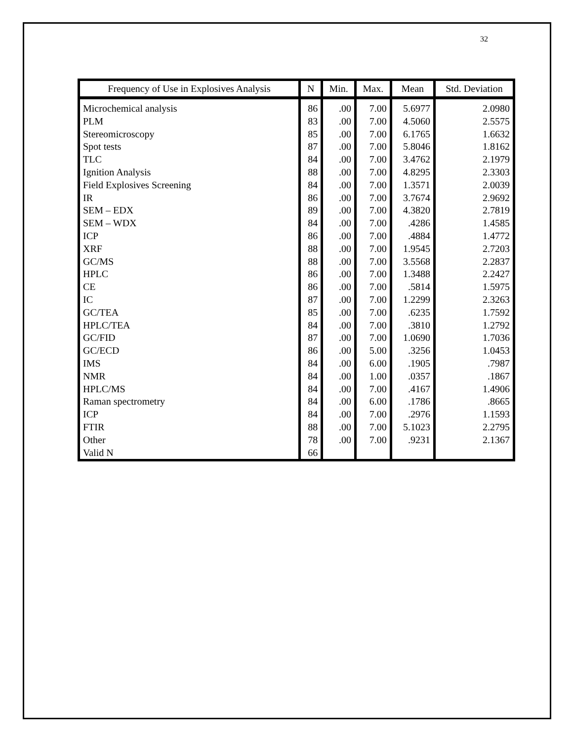32
| Frequency of Use in Explosives Analysis | N | Min. | Max. | Mean | Std. Deviation |
| --- | --- | --- | --- | --- | --- |
| Microchemical analysis | 86 | .00 | 7.00 | 5.6977 | 2.0980 |
| PLM | 83 | .00 | 7.00 | 4.5060 | 2.5575 |
| Stereomicroscopy | 85 | .00 | 7.00 | 6.1765 | 1.6632 |
| Spot tests | 87 | .00 | 7.00 | 5.8046 | 1.8162 |
| TLC | 84 | .00 | 7.00 | 3.4762 | 2.1979 |
| Ignition Analysis | 88 | .00 | 7.00 | 4.8295 | 2.3303 |
| Field Explosives Screening | 84 | .00 | 7.00 | 1.3571 | 2.0039 |
| IR | 86 | .00 | 7.00 | 3.7674 | 2.9692 |
| SEM – EDX | 89 | .00 | 7.00 | 4.3820 | 2.7819 |
| SEM – WDX | 84 | .00 | 7.00 | .4286 | 1.4585 |
| ICP | 86 | .00 | 7.00 | .4884 | 1.4772 |
| XRF | 88 | .00 | 7.00 | 1.9545 | 2.7203 |
| GC/MS | 88 | .00 | 7.00 | 3.5568 | 2.2837 |
| HPLC | 86 | .00 | 7.00 | 1.3488 | 2.2427 |
| CE | 86 | .00 | 7.00 | .5814 | 1.5975 |
| IC | 87 | .00 | 7.00 | 1.2299 | 2.3263 |
| GC/TEA | 85 | .00 | 7.00 | .6235 | 1.7592 |
| HPLC/TEA | 84 | .00 | 7.00 | .3810 | 1.2792 |
| GC/FID | 87 | .00 | 7.00 | 1.0690 | 1.7036 |
| GC/ECD | 86 | .00 | 5.00 | .3256 | 1.0453 |
| IMS | 84 | .00 | 6.00 | .1905 | .7987 |
| NMR | 84 | .00 | 1.00 | .0357 | .1867 |
| HPLC/MS | 84 | .00 | 7.00 | .4167 | 1.4906 |
| Raman spectrometry | 84 | .00 | 6.00 | .1786 | .8665 |
| ICP | 84 | .00 | 7.00 | .2976 | 1.1593 |
| FTIR | 88 | .00 | 7.00 | 5.1023 | 2.2795 |
| Other | 78 | .00 | 7.00 | .9231 | 2.1367 |
| Valid N | 66 | | | | |